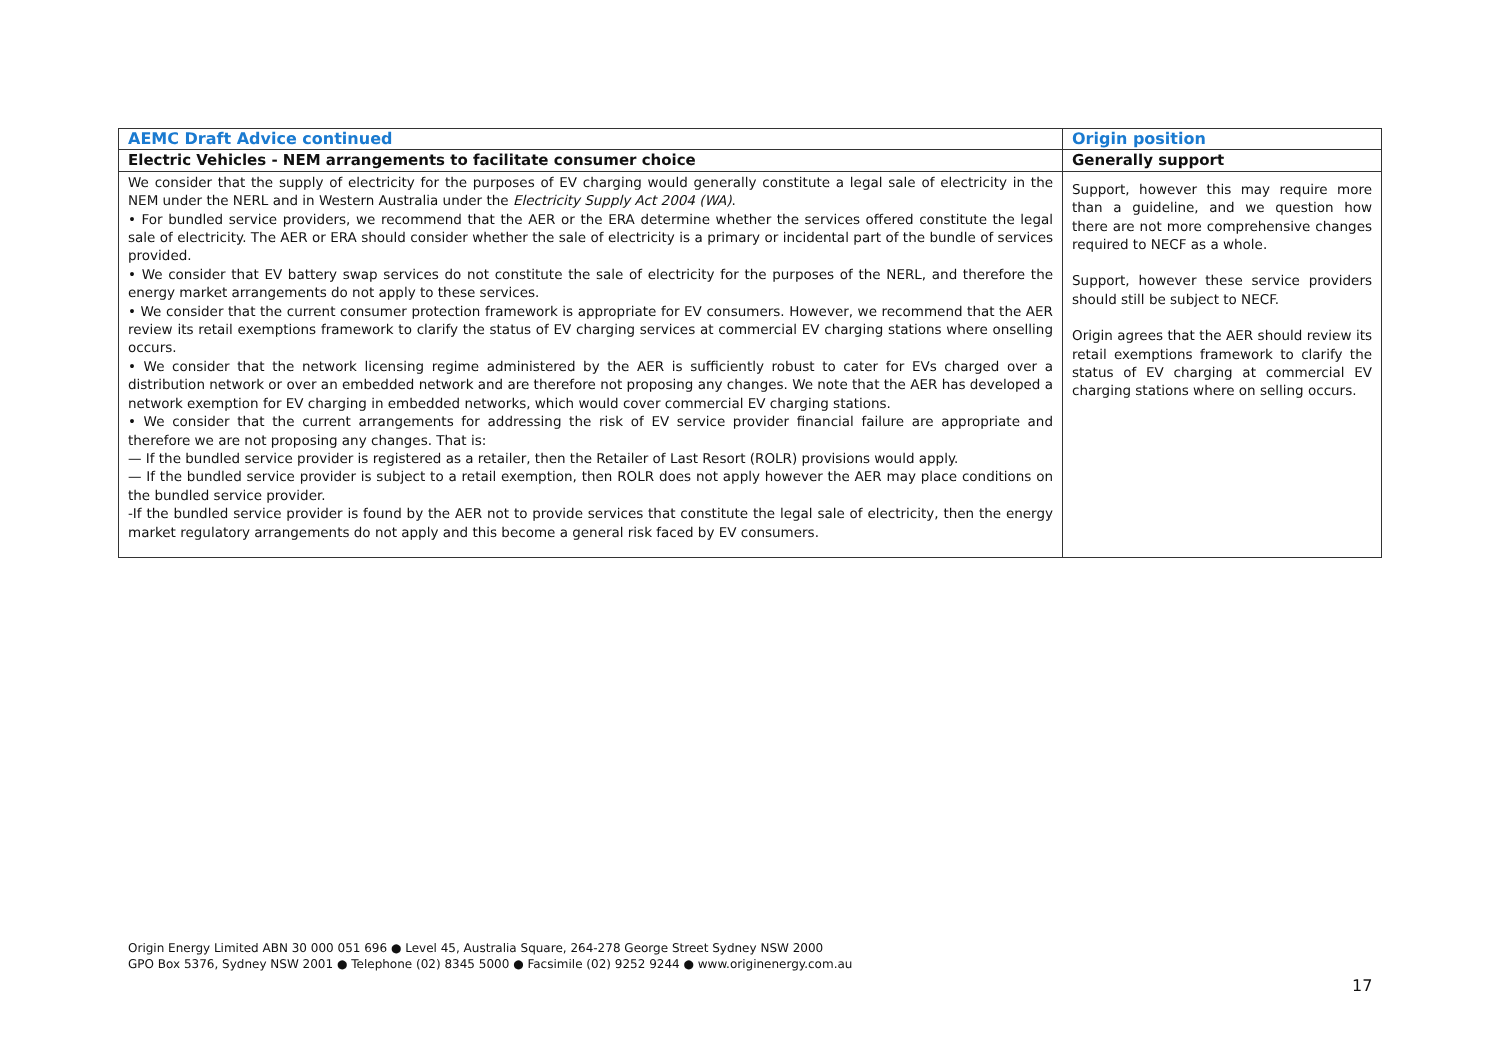| AEMC Draft Advice continued | Origin position |
| --- | --- |
| Electric Vehicles - NEM arrangements to facilitate consumer choice | Generally support |
| We consider that the supply of electricity for the purposes of EV charging would generally constitute a legal sale of electricity in the NEM under the NERL and in Western Australia under the Electricity Supply Act 2004 (WA) . • For bundled service providers, we recommend that the AER or the ERA determine whether the services offered constitute the legal sale of electricity. The AER or ERA should consider whether the sale of electricity is a primary or incidental part of the bundle of services provided. • We consider that EV battery swap services do not constitute the sale of electricity for the purposes of the NERL, and therefore the energy market arrangements do not apply to these services. • We consider that the current consumer protection framework is appropriate for EV consumers. However, we recommend that the AER review its retail exemptions framework to clarify the status of EV charging services at commercial EV charging stations where onselling occurs. • We consider that the network licensing regime administered by the AER is sufficiently robust to cater for EVs charged over a distribution network or over an embedded network and are therefore not proposing any changes. We note that the AER has developed a network exemption for EV charging in embedded networks, which would cover commercial EV charging stations. • We consider that the current arrangements for addressing the risk of EV service provider financial failure are appropriate and therefore we are not proposing any changes. That is: — If the bundled service provider is registered as a retailer, then the Retailer of Last Resort (ROLR) provisions would apply. — If the bundled service provider is subject to a retail exemption, then ROLR does not apply however the AER may place conditions on the bundled service provider. -If the bundled service provider is found by the AER not to provide services that constitute the legal sale of electricity, then the energy market regulatory arrangements do not apply and this become a general risk faced by EV consumers. | Support, however this may require more than a guideline, and we question how there are not more comprehensive changes required to NECF as a whole. Support, however these service providers should still be subject to NECF. Origin agrees that the AER should review its retail exemptions framework to clarify the status of EV charging at commercial EV charging stations where on selling occurs. |
Origin Energy Limited ABN 30 000 051 696 ● Level 45, Australia Square, 264-278 George Street Sydney NSW 2000
GPO Box 5376, Sydney NSW 2001 ● Telephone (02) 8345 5000 ● Facsimile (02) 9252 9244 ● www.originenergy.com.au
17